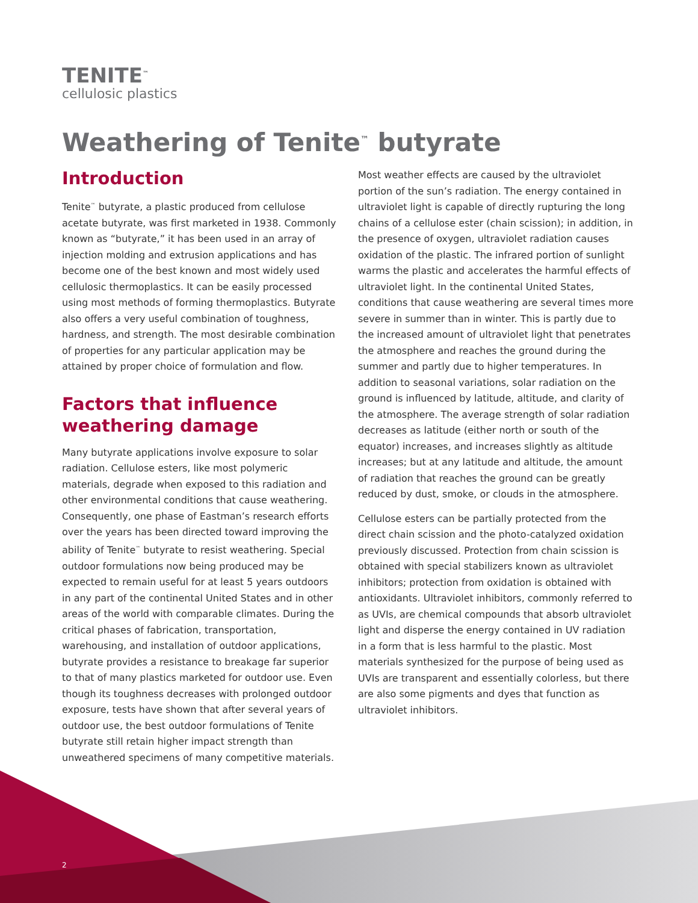TENITE<sup>™</sup>
cellulosic plastics
Weathering of Tenite<sup>™</sup> butyrate
Introduction
Tenite<sup>™</sup> butyrate, a plastic produced from cellulose acetate butyrate, was first marketed in 1938. Commonly known as “butyrate,” it has been used in an array of injection molding and extrusion applications and has become one of the best known and most widely used cellulosic thermoplastics. It can be easily processed using most methods of forming thermoplastics. Butyrate also offers a very useful combination of toughness, hardness, and strength. The most desirable combination of properties for any particular application may be attained by proper choice of formulation and flow.
Factors that influence weathering damage
Many butyrate applications involve exposure to solar radiation. Cellulose esters, like most polymeric materials, degrade when exposed to this radiation and other environmental conditions that cause weathering. Consequently, one phase of Eastman’s research efforts over the years has been directed toward improving the ability of Tenite<sup>™</sup> butyrate to resist weathering. Special outdoor formulations now being produced may be expected to remain useful for at least 5 years outdoors in any part of the continental United States and in other areas of the world with comparable climates. During the critical phases of fabrication, transportation, warehousing, and installation of outdoor applications, butyrate provides a resistance to breakage far superior to that of many plastics marketed for outdoor use. Even though its toughness decreases with prolonged outdoor exposure, tests have shown that after several years of outdoor use, the best outdoor formulations of Tenite butyrate still retain higher impact strength than unweathered specimens of many competitive materials.
Most weather effects are caused by the ultraviolet portion of the sun’s radiation. The energy contained in ultraviolet light is capable of directly rupturing the long chains of a cellulose ester (chain scission); in addition, in the presence of oxygen, ultraviolet radiation causes oxidation of the plastic. The infrared portion of sunlight warms the plastic and accelerates the harmful effects of ultraviolet light. In the continental United States, conditions that cause weathering are several times more severe in summer than in winter. This is partly due to the increased amount of ultraviolet light that penetrates the atmosphere and reaches the ground during the summer and partly due to higher temperatures. In addition to seasonal variations, solar radiation on the ground is influenced by latitude, altitude, and clarity of the atmosphere. The average strength of solar radiation decreases as latitude (either north or south of the equator) increases, and increases slightly as altitude increases; but at any latitude and altitude, the amount of radiation that reaches the ground can be greatly reduced by dust, smoke, or clouds in the atmosphere.
Cellulose esters can be partially protected from the direct chain scission and the photo-catalyzed oxidation previously discussed. Protection from chain scission is obtained with special stabilizers known as ultraviolet inhibitors; protection from oxidation is obtained with antioxidants. Ultraviolet inhibitors, commonly referred to as UVIs, are chemical compounds that absorb ultraviolet light and disperse the energy contained in UV radiation in a form that is less harmful to the plastic. Most materials synthesized for the purpose of being used as UVIs are transparent and essentially colorless, but there are also some pigments and dyes that function as ultraviolet inhibitors.
2